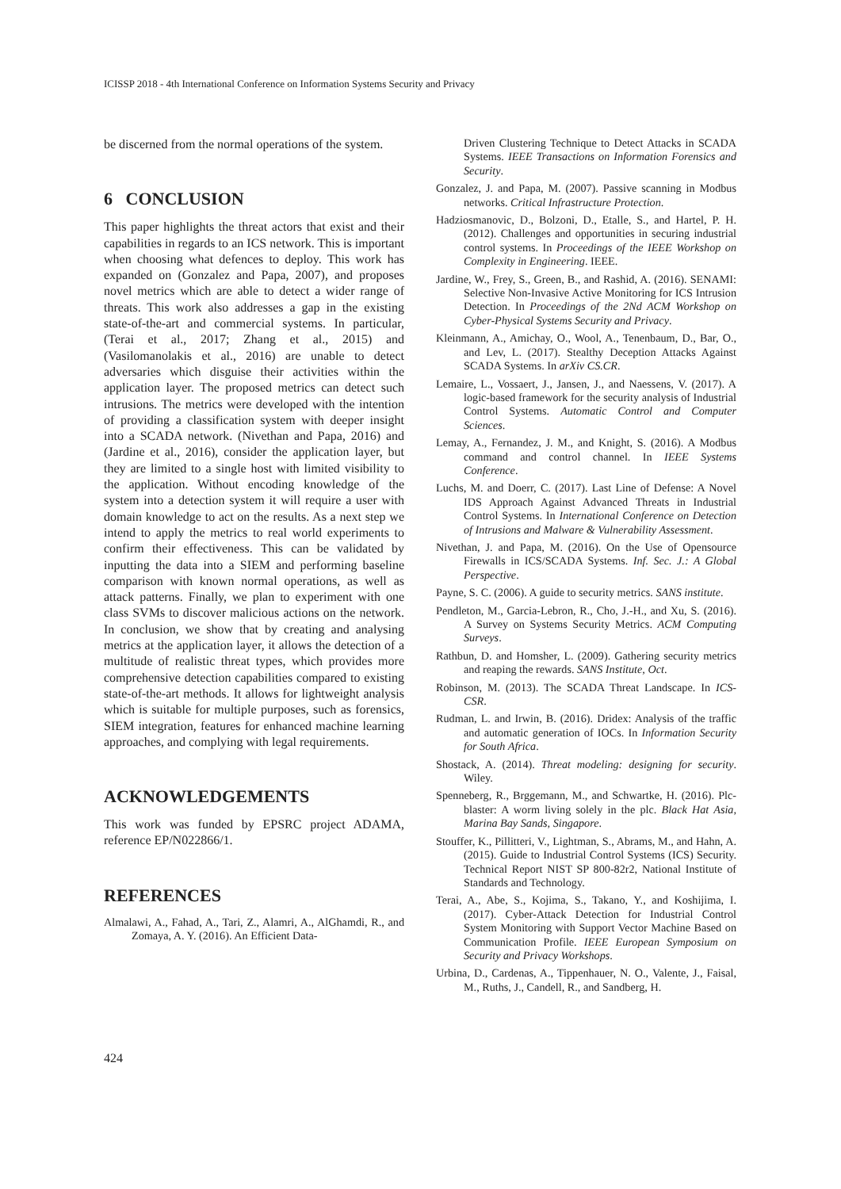ICISSP 2018 - 4th International Conference on Information Systems Security and Privacy
be discerned from the normal operations of the system.
6 CONCLUSION
This paper highlights the threat actors that exist and their capabilities in regards to an ICS network. This is important when choosing what defences to deploy. This work has expanded on (Gonzalez and Papa, 2007), and proposes novel metrics which are able to detect a wider range of threats. This work also addresses a gap in the existing state-of-the-art and commercial systems. In particular, (Terai et al., 2017; Zhang et al., 2015) and (Vasilomanolakis et al., 2016) are unable to detect adversaries which disguise their activities within the application layer. The proposed metrics can detect such intrusions. The metrics were developed with the intention of providing a classification system with deeper insight into a SCADA network. (Nivethan and Papa, 2016) and (Jardine et al., 2016), consider the application layer, but they are limited to a single host with limited visibility to the application. Without encoding knowledge of the system into a detection system it will require a user with domain knowledge to act on the results. As a next step we intend to apply the metrics to real world experiments to confirm their effectiveness. This can be validated by inputting the data into a SIEM and performing baseline comparison with known normal operations, as well as attack patterns. Finally, we plan to experiment with one class SVMs to discover malicious actions on the network. In conclusion, we show that by creating and analysing metrics at the application layer, it allows the detection of a multitude of realistic threat types, which provides more comprehensive detection capabilities compared to existing state-of-the-art methods. It allows for lightweight analysis which is suitable for multiple purposes, such as forensics, SIEM integration, features for enhanced machine learning approaches, and complying with legal requirements.
ACKNOWLEDGEMENTS
This work was funded by EPSRC project ADAMA, reference EP/N022866/1.
REFERENCES
Almalawi, A., Fahad, A., Tari, Z., Alamri, A., AlGhamdi, R., and Zomaya, A. Y. (2016). An Efficient Data-
Driven Clustering Technique to Detect Attacks in SCADA Systems. IEEE Transactions on Information Forensics and Security.
Gonzalez, J. and Papa, M. (2007). Passive scanning in Modbus networks. Critical Infrastructure Protection.
Hadziosmanovic, D., Bolzoni, D., Etalle, S., and Hartel, P. H. (2012). Challenges and opportunities in securing industrial control systems. In Proceedings of the IEEE Workshop on Complexity in Engineering. IEEE.
Jardine, W., Frey, S., Green, B., and Rashid, A. (2016). SENAMI: Selective Non-Invasive Active Monitoring for ICS Intrusion Detection. In Proceedings of the 2Nd ACM Workshop on Cyber-Physical Systems Security and Privacy.
Kleinmann, A., Amichay, O., Wool, A., Tenenbaum, D., Bar, O., and Lev, L. (2017). Stealthy Deception Attacks Against SCADA Systems. In arXiv CS.CR.
Lemaire, L., Vossaert, J., Jansen, J., and Naessens, V. (2017). A logic-based framework for the security analysis of Industrial Control Systems. Automatic Control and Computer Sciences.
Lemay, A., Fernandez, J. M., and Knight, S. (2016). A Modbus command and control channel. In IEEE Systems Conference.
Luchs, M. and Doerr, C. (2017). Last Line of Defense: A Novel IDS Approach Against Advanced Threats in Industrial Control Systems. In International Conference on Detection of Intrusions and Malware & Vulnerability Assessment.
Nivethan, J. and Papa, M. (2016). On the Use of Opensource Firewalls in ICS/SCADA Systems. Inf. Sec. J.: A Global Perspective.
Payne, S. C. (2006). A guide to security metrics. SANS institute.
Pendleton, M., Garcia-Lebron, R., Cho, J.-H., and Xu, S. (2016). A Survey on Systems Security Metrics. ACM Computing Surveys.
Rathbun, D. and Homsher, L. (2009). Gathering security metrics and reaping the rewards. SANS Institute, Oct.
Robinson, M. (2013). The SCADA Threat Landscape. In ICS-CSR.
Rudman, L. and Irwin, B. (2016). Dridex: Analysis of the traffic and automatic generation of IOCs. In Information Security for South Africa.
Shostack, A. (2014). Threat modeling: designing for security. Wiley.
Spenneberg, R., Brggemann, M., and Schwartke, H. (2016). Plc-blaster: A worm living solely in the plc. Black Hat Asia, Marina Bay Sands, Singapore.
Stouffer, K., Pillitteri, V., Lightman, S., Abrams, M., and Hahn, A. (2015). Guide to Industrial Control Systems (ICS) Security. Technical Report NIST SP 800-82r2, National Institute of Standards and Technology.
Terai, A., Abe, S., Kojima, S., Takano, Y., and Koshijima, I. (2017). Cyber-Attack Detection for Industrial Control System Monitoring with Support Vector Machine Based on Communication Profile. IEEE European Symposium on Security and Privacy Workshops.
Urbina, D., Cardenas, A., Tippenhauer, N. O., Valente, J., Faisal, M., Ruths, J., Candell, R., and Sandberg, H.
424